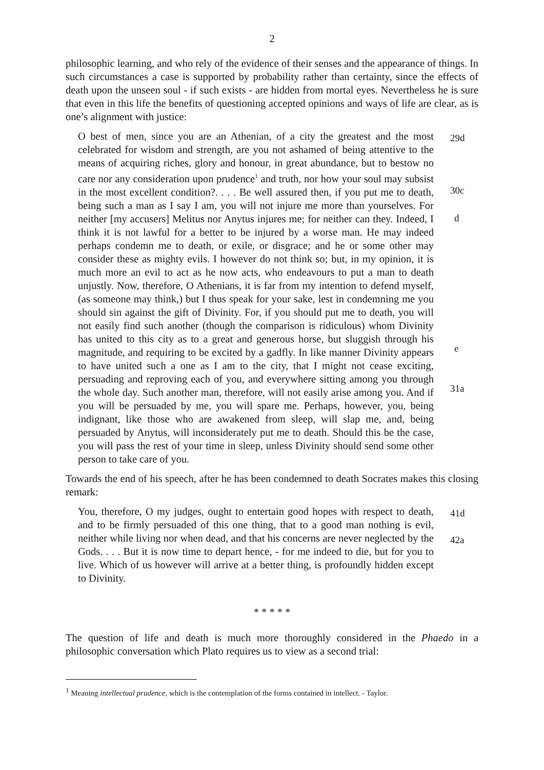2
philosophic learning, and who rely of the evidence of their senses and the appearance of things. In such circumstances a case is supported by probability rather than certainty, since the effects of death upon the unseen soul - if such exists - are hidden from mortal eyes. Nevertheless he is sure that even in this life the benefits of questioning accepted opinions and ways of life are clear, as is one’s alignment with justice:
O best of men, since you are an Athenian, of a city the greatest and the most celebrated for wisdom and strength, are you not ashamed of being attentive to the means of acquiring riches, glory and honour, in great abundance, but to bestow no care nor any consideration upon prudence<sup>1</sup> and truth, nor how your soul may subsist in the most excellent condition?. . . . Be well assured then, if you put me to death, being such a man as I say I am, you will not injure me more than yourselves. For neither [my accusers] Melitus nor Anytus injures me; for neither can they. Indeed, I think it is not lawful for a better to be injured by a worse man. He may indeed perhaps condemn me to death, or exile, or disgrace; and he or some other may consider these as mighty evils. I however do not think so; but, in my opinion, it is much more an evil to act as he now acts, who endeavours to put a man to death unjustly. Now, therefore, O Athenians, it is far from my intention to defend myself, (as someone may think,) but I thus speak for your sake, lest in condemning me you should sin against the gift of Divinity. For, if you should put me to death, you will not easily find such another (though the comparison is ridiculous) whom Divinity has united to this city as to a great and generous horse, but sluggish through his magnitude, and requiring to be excited by a gadfly. In like manner Divinity appears to have united such a one as I am to the city, that I might not cease exciting, persuading and reproving each of you, and everywhere sitting among you through the whole day. Such another man, therefore, will not easily arise among you. And if you will be persuaded by me, you will spare me. Perhaps, however, you, being indignant, like those who are awakened from sleep, will slap me, and, being persuaded by Anytus, will inconsiderately put me to death. Should this be the case, you will pass the rest of your time in sleep, unless Divinity should send some other person to take care of you.
29d
30c
d
e
31a
Towards the end of his speech, after he has been condemned to death Socrates makes this closing remark:
You, therefore, O my judges, ought to entertain good hopes with respect to death, and to be firmly persuaded of this one thing, that to a good man nothing is evil, neither while living nor when dead, and that his concerns are never neglected by the Gods. . . . But it is now time to depart hence, - for me indeed to die, but for you to live. Which of us however will arrive at a better thing, is profoundly hidden except to Divinity.
41d
42a
* * * * *
The question of life and death is much more thoroughly considered in the Phaedo in a philosophic conversation which Plato requires us to view as a second trial:
<sup>1</sup> Meaning intellectual prudence, which is the contemplation of the forms contained in intellect. - Taylor.